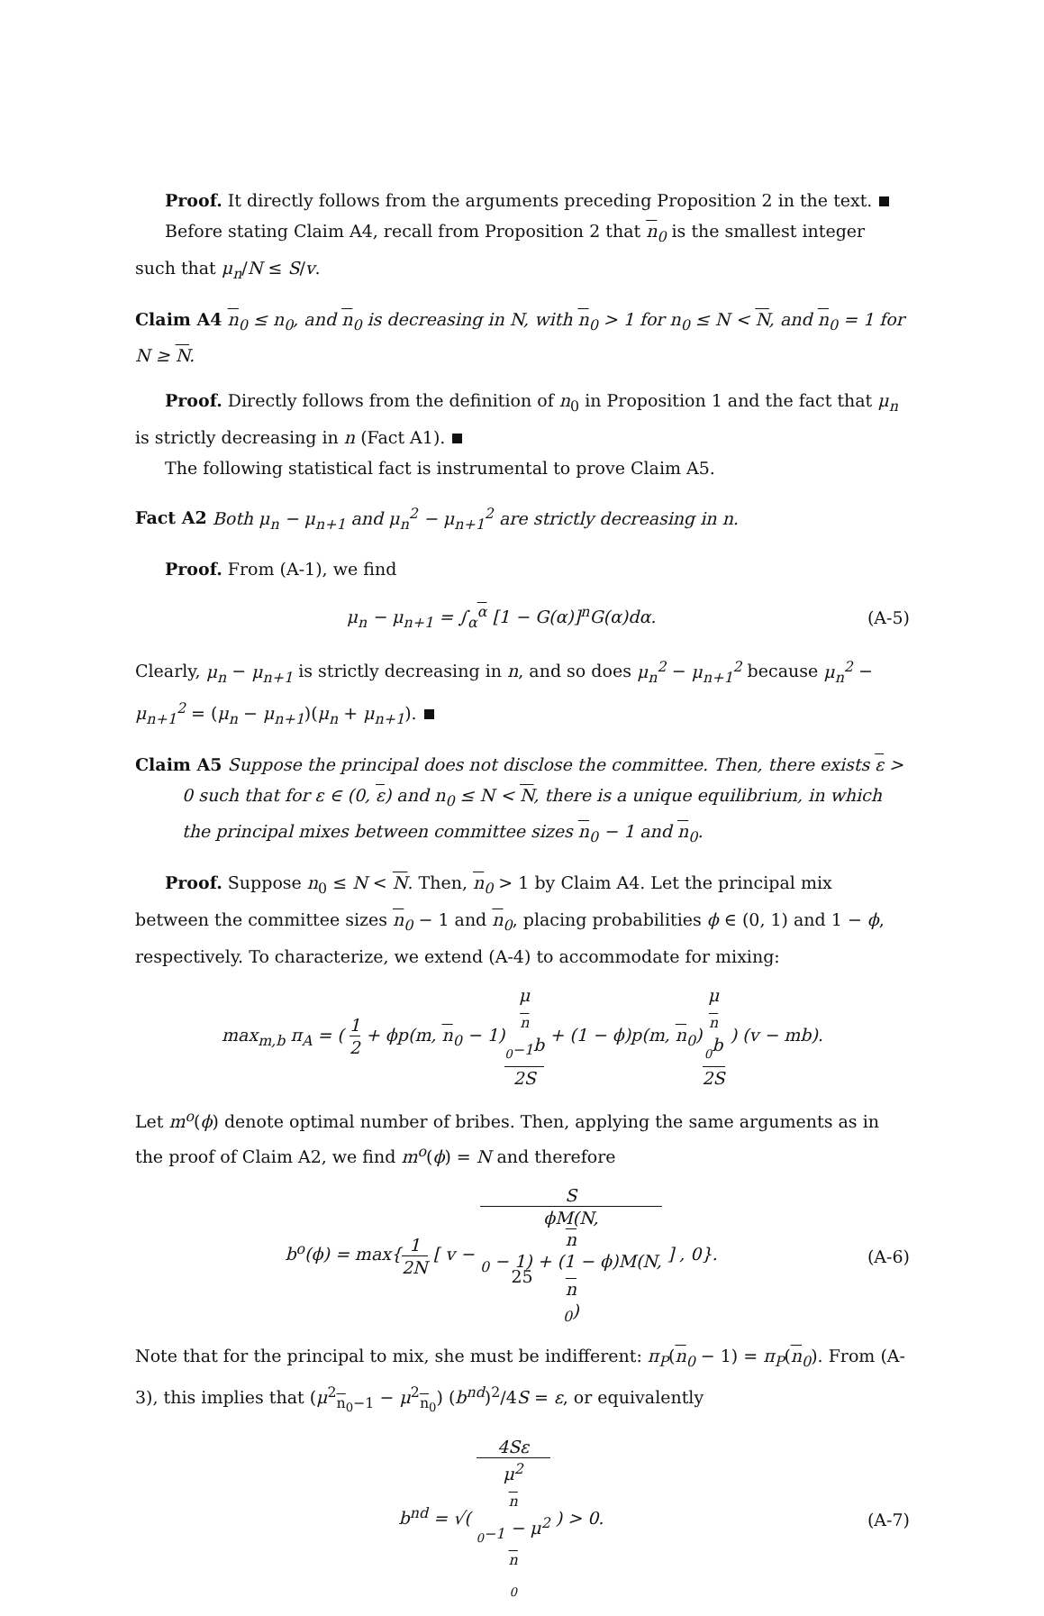Proof. It directly follows from the arguments preceding Proposition 2 in the text.
Before stating Claim A4, recall from Proposition 2 that n<sub>0</sub> is the smallest integer such that μ<sub>n</sub>/N ≤ S/v.
Claim A4 n<sub>0</sub> ≤ n<sub>0</sub>, and n<sub>0</sub> is decreasing in N, with n<sub>0</sub> > 1 for n<sub>0</sub> ≤ N < N, and n<sub>0</sub> = 1 for N ≥ N.
Proof. Directly follows from the definition of n<sub>0</sub> in Proposition 1 and the fact that μ<sub>n</sub> is strictly decreasing in n (Fact A1).
The following statistical fact is instrumental to prove Claim A5.
Fact A2 Both μ<sub>n</sub> − μ<sub>n+1</sub> and μ<sub>n</sub><sup>2</sup> − μ<sub>n+1</sub><sup>2</sup> are strictly decreasing in n.
Proof. From (A-1), we find
μ<sub>n</sub> − μ<sub>n+1</sub> = ∫<sub>α</sub><sup>α</sup> [1 − G(α)]<sup>n</sup>G(α)dα. (A-5)
Clearly, μ<sub>n</sub> − μ<sub>n+1</sub> is strictly decreasing in n, and so does μ<sub>n</sub><sup>2</sup> − μ<sub>n+1</sub><sup>2</sup> because μ<sub>n</sub><sup>2</sup> − μ<sub>n+1</sub><sup>2</sup> = (μ<sub>n</sub> − μ<sub>n+1</sub>)(μ<sub>n</sub> + μ<sub>n+1</sub>).
Claim A5 Suppose the principal does not disclose the committee. Then, there exists ε > 0 such that for ε ∈ (0, ε) and n<sub>0</sub> ≤ N < N, there is a unique equilibrium, in which the principal mixes between committee sizes n<sub>0</sub> − 1 and n<sub>0</sub>.
Proof. Suppose n<sub>0</sub> ≤ N < N. Then, n<sub>0</sub> > 1 by Claim A4. Let the principal mix between the committee sizes n<sub>0</sub> − 1 and n<sub>0</sub>, placing probabilities ϕ ∈ (0, 1) and 1 − ϕ, respectively. To characterize, we extend (A-4) to accommodate for mixing:
max<sub>m,b</sub> π<sub>A</sub> = ( 1 2 + ϕp(m, n<sub>0</sub> − 1)μ<sub>n <sub>0</sub>−1</sub>b 2S + (1 − ϕ)p(m, n<sub>0</sub>)μ<sub>n <sub>0</sub></sub>b 2S ) (v − mb).
Let m<sup>o</sup>(ϕ) denote optimal number of bribes. Then, applying the same arguments as in the proof of Claim A2, we find m<sup>o</sup>(ϕ) = N and therefore
b<sup>o</sup>(ϕ) = max{1 2N [ v − S ϕM(N,
n
<sub>0</sub> − 1) + (1 − ϕ)M(N,
n
<sub>0</sub>) ] , 0}. (A-6)
Note that for the principal to mix, she must be indifferent: π<sub>P</sub>(n<sub>0</sub> − 1) = π<sub>P</sub>(n<sub>0</sub>). From (A-3), this implies that (μ<sup>2</sup><sub>n<sub>0</sub>−1</sub> − μ<sup>2</sup><sub>n<sub>0</sub></sub>) (b<sup>nd</sup>)<sup>2</sup>/4S = ε, or equivalently
b<sup>nd</sup> = √( 4Sε μ<sup>2</sup><sub>n <sub>0</sub>−1</sub> − μ<sup>2</sup><sub>n <sub>0</sub></sub> ) > 0. (A-7)
25